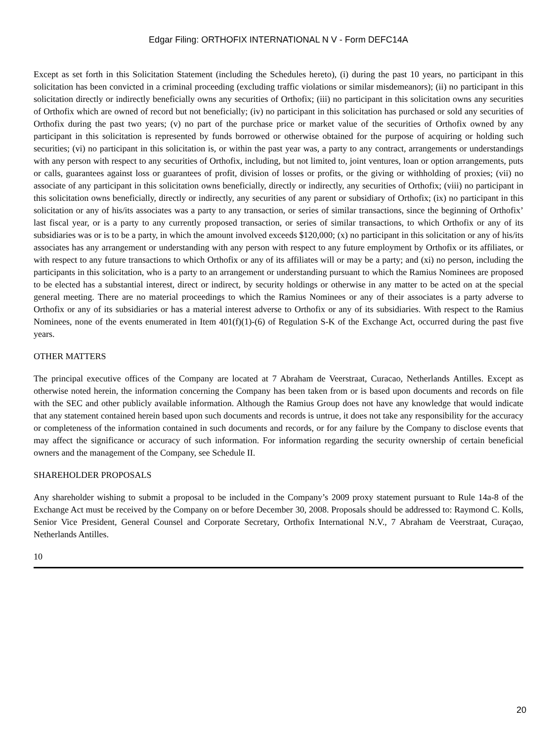Edgar Filing: ORTHOFIX INTERNATIONAL N V - Form DEFC14A
Except as set forth in this Solicitation Statement (including the Schedules hereto), (i) during the past 10 years, no participant in this solicitation has been convicted in a criminal proceeding (excluding traffic violations or similar misdemeanors); (ii) no participant in this solicitation directly or indirectly beneficially owns any securities of Orthofix; (iii) no participant in this solicitation owns any securities of Orthofix which are owned of record but not beneficially; (iv) no participant in this solicitation has purchased or sold any securities of Orthofix during the past two years; (v) no part of the purchase price or market value of the securities of Orthofix owned by any participant in this solicitation is represented by funds borrowed or otherwise obtained for the purpose of acquiring or holding such securities; (vi) no participant in this solicitation is, or within the past year was, a party to any contract, arrangements or understandings with any person with respect to any securities of Orthofix, including, but not limited to, joint ventures, loan or option arrangements, puts or calls, guarantees against loss or guarantees of profit, division of losses or profits, or the giving or withholding of proxies; (vii) no associate of any participant in this solicitation owns beneficially, directly or indirectly, any securities of Orthofix; (viii) no participant in this solicitation owns beneficially, directly or indirectly, any securities of any parent or subsidiary of Orthofix; (ix) no participant in this solicitation or any of his/its associates was a party to any transaction, or series of similar transactions, since the beginning of Orthofix’ last fiscal year, or is a party to any currently proposed transaction, or series of similar transactions, to which Orthofix or any of its subsidiaries was or is to be a party, in which the amount involved exceeds $120,000; (x) no participant in this solicitation or any of his/its associates has any arrangement or understanding with any person with respect to any future employment by Orthofix or its affiliates, or with respect to any future transactions to which Orthofix or any of its affiliates will or may be a party; and (xi) no person, including the participants in this solicitation, who is a party to an arrangement or understanding pursuant to which the Ramius Nominees are proposed to be elected has a substantial interest, direct or indirect, by security holdings or otherwise in any matter to be acted on at the special general meeting. There are no material proceedings to which the Ramius Nominees or any of their associates is a party adverse to Orthofix or any of its subsidiaries or has a material interest adverse to Orthofix or any of its subsidiaries. With respect to the Ramius Nominees, none of the events enumerated in Item 401(f)(1)-(6) of Regulation S-K of the Exchange Act, occurred during the past five years.
OTHER MATTERS
The principal executive offices of the Company are located at 7 Abraham de Veerstraat, Curacao, Netherlands Antilles. Except as otherwise noted herein, the information concerning the Company has been taken from or is based upon documents and records on file with the SEC and other publicly available information. Although the Ramius Group does not have any knowledge that would indicate that any statement contained herein based upon such documents and records is untrue, it does not take any responsibility for the accuracy or completeness of the information contained in such documents and records, or for any failure by the Company to disclose events that may affect the significance or accuracy of such information. For information regarding the security ownership of certain beneficial owners and the management of the Company, see Schedule II.
SHAREHOLDER PROPOSALS
Any shareholder wishing to submit a proposal to be included in the Company’s 2009 proxy statement pursuant to Rule 14a-8 of the Exchange Act must be received by the Company on or before December 30, 2008. Proposals should be addressed to: Raymond C. Kolls, Senior Vice President, General Counsel and Corporate Secretary, Orthofix International N.V., 7 Abraham de Veerstraat, Curaçao, Netherlands Antilles.
10
20